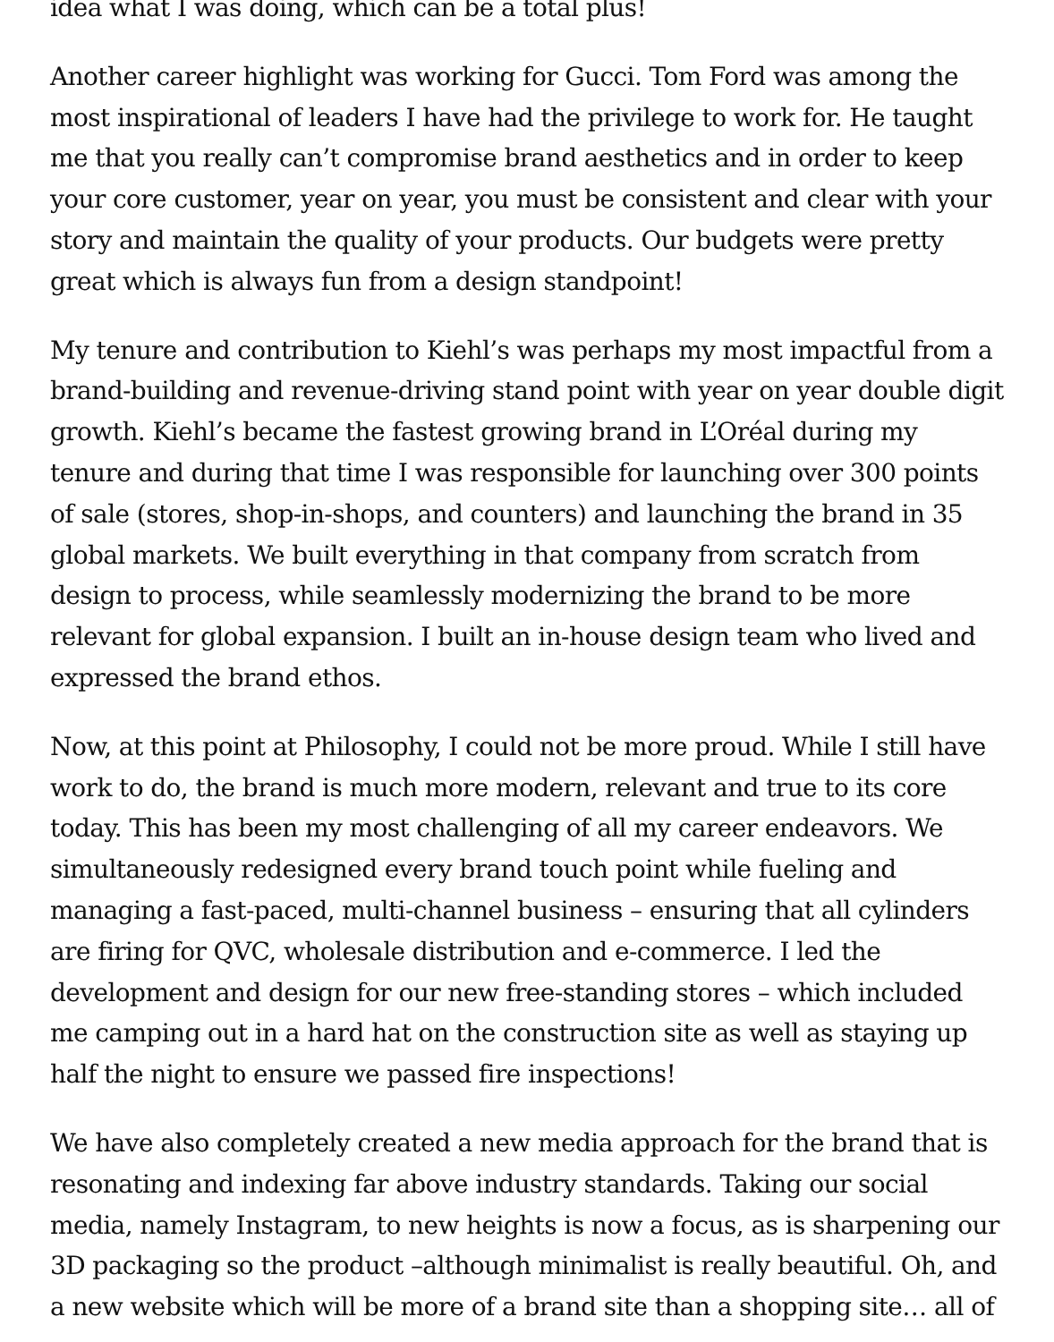idea what I was doing, which can be a total plus!
Another career highlight was working for Gucci. Tom Ford was among the most inspirational of leaders I have had the privilege to work for. He taught me that you really can’t compromise brand aesthetics and in order to keep your core customer, year on year, you must be consistent and clear with your story and maintain the quality of your products. Our budgets were pretty great which is always fun from a design standpoint!
My tenure and contribution to Kiehl’s was perhaps my most impactful from a brand-building and revenue-driving stand point with year on year double digit growth. Kiehl’s became the fastest growing brand in L’Oréal during my tenure and during that time I was responsible for launching over 300 points of sale (stores, shop-in-shops, and counters) and launching the brand in 35 global markets. We built everything in that company from scratch from design to process, while seamlessly modernizing the brand to be more relevant for global expansion. I built an in-house design team who lived and expressed the brand ethos.
Now, at this point at Philosophy, I could not be more proud. While I still have work to do, the brand is much more modern, relevant and true to its core today. This has been my most challenging of all my career endeavors. We simultaneously redesigned every brand touch point while fueling and managing a fast-paced, multi-channel business – ensuring that all cylinders are firing for QVC, wholesale distribution and e-commerce. I led the development and design for our new free-standing stores – which included me camping out in a hard hat on the construction site as well as staying up half the night to ensure we passed fire inspections!
We have also completely created a new media approach for the brand that is resonating and indexing far above industry standards. Taking our social media, namely Instagram, to new heights is now a focus, as is sharpening our 3D packaging so the product –although minimalist is really beautiful. Oh, and a new website which will be more of a brand site than a shopping site… all of